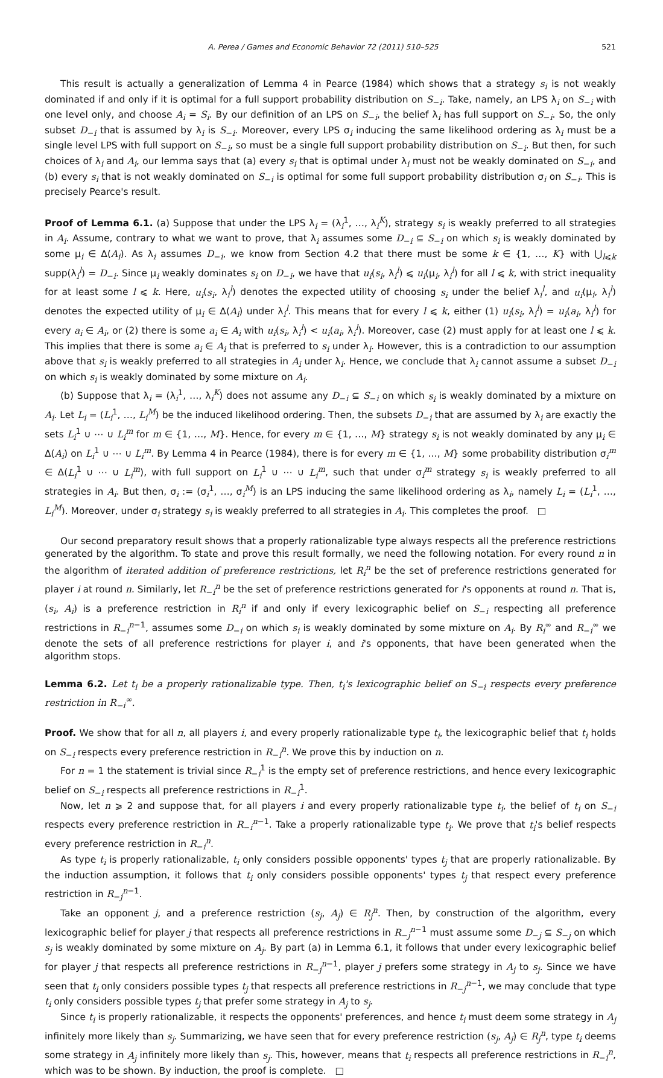A. Perea / Games and Economic Behavior 72 (2011) 510–525 521
This result is actually a generalization of Lemma 4 in Pearce (1984) which shows that a strategy s<sub>i</sub> is not weakly dominated if and only if it is optimal for a full support probability distribution on S<sub>−i</sub>. Take, namely, an LPS λ<sub>i</sub> on S<sub>−i</sub> with one level only, and choose A<sub>i</sub> = S<sub>i</sub>. By our definition of an LPS on S<sub>−i</sub>, the belief λ<sub>i</sub> has full support on S<sub>−i</sub>. So, the only subset D<sub>−i</sub> that is assumed by λ<sub>i</sub> is S<sub>−i</sub>. Moreover, every LPS σ<sub>i</sub> inducing the same likelihood ordering as λ<sub>i</sub> must be a single level LPS with full support on S<sub>−i</sub>, so must be a single full support probability distribution on S<sub>−i</sub>. But then, for such choices of λ<sub>i</sub> and A<sub>i</sub>, our lemma says that (a) every s<sub>i</sub> that is optimal under λ<sub>i</sub> must not be weakly dominated on S<sub>−i</sub>, and (b) every s<sub>i</sub> that is not weakly dominated on S<sub>−i</sub> is optimal for some full support probability distribution σ<sub>i</sub> on S<sub>−i</sub>. This is precisely Pearce's result.
Proof of Lemma 6.1. (a) Suppose that under the LPS λ<sub>i</sub> = (λ<sub>i</sub><sup>1</sup>, …, λ<sub>i</sub><sup>K</sup>), strategy s<sub>i</sub> is weakly preferred to all strategies in A<sub>i</sub>. Assume, contrary to what we want to prove, that λ<sub>i</sub> assumes some D<sub>−i</sub> ⊆ S<sub>−i</sub> on which s<sub>i</sub> is weakly dominated by some μ<sub>i</sub> ∈ Δ(A<sub>i</sub>). As λ<sub>i</sub> assumes D<sub>−i</sub>, we know from Section 4.2 that there must be some k ∈ {1, …, K} with ⋃<sub>l⩽k</sub> supp(λ<sub>i</sub><sup>l</sup>) = D<sub>−i</sub>. Since μ<sub>i</sub> weakly dominates s<sub>i</sub> on D<sub>−i</sub>, we have that u<sub>i</sub>(s<sub>i</sub>, λ<sub>i</sub><sup>l</sup>) ⩽ u<sub>i</sub>(μ<sub>i</sub>, λ<sub>i</sub><sup>l</sup>) for all l ⩽ k, with strict inequality for at least some l ⩽ k. Here, u<sub>i</sub>(s<sub>i</sub>, λ<sub>i</sub><sup>l</sup>) denotes the expected utility of choosing s<sub>i</sub> under the belief λ<sub>i</sub><sup>l</sup>, and u<sub>i</sub>(μ<sub>i</sub>, λ<sub>i</sub><sup>l</sup>) denotes the expected utility of μ<sub>i</sub> ∈ Δ(A<sub>i</sub>) under λ<sub>i</sub><sup>l</sup>. This means that for every l ⩽ k, either (1) u<sub>i</sub>(s<sub>i</sub>, λ<sub>i</sub><sup>l</sup>) = u<sub>i</sub>(a<sub>i</sub>, λ<sub>i</sub><sup>l</sup>) for every a<sub>i</sub> ∈ A<sub>i</sub>, or (2) there is some a<sub>i</sub> ∈ A<sub>i</sub> with u<sub>i</sub>(s<sub>i</sub>, λ<sub>i</sub><sup>l</sup>) < u<sub>i</sub>(a<sub>i</sub>, λ<sub>i</sub><sup>l</sup>). Moreover, case (2) must apply for at least one l ⩽ k. This implies that there is some a<sub>i</sub> ∈ A<sub>i</sub> that is preferred to s<sub>i</sub> under λ<sub>i</sub>. However, this is a contradiction to our assumption above that s<sub>i</sub> is weakly preferred to all strategies in A<sub>i</sub> under λ<sub>i</sub>. Hence, we conclude that λ<sub>i</sub> cannot assume a subset D<sub>−i</sub> on which s<sub>i</sub> is weakly dominated by some mixture on A<sub>i</sub>.
(b) Suppose that λ<sub>i</sub> = (λ<sub>i</sub><sup>1</sup>, …, λ<sub>i</sub><sup>K</sup>) does not assume any D<sub>−i</sub> ⊆ S<sub>−i</sub> on which s<sub>i</sub> is weakly dominated by a mixture on A<sub>i</sub>. Let L<sub>i</sub> = (L<sub>i</sub><sup>1</sup>, …, L<sub>i</sub><sup>M</sup>) be the induced likelihood ordering. Then, the subsets D<sub>−i</sub> that are assumed by λ<sub>i</sub> are exactly the sets L<sub>i</sub><sup>1</sup> ∪ ⋯ ∪ L<sub>i</sub><sup>m</sup> for m ∈ {1, …, M}. Hence, for every m ∈ {1, …, M} strategy s<sub>i</sub> is not weakly dominated by any μ<sub>i</sub> ∈ Δ(A<sub>i</sub>) on L<sub>i</sub><sup>1</sup> ∪ ⋯ ∪ L<sub>i</sub><sup>m</sup>. By Lemma 4 in Pearce (1984), there is for every m ∈ {1, …, M} some probability distribution σ<sub>i</sub><sup>m</sup> ∈ Δ(L<sub>i</sub><sup>1</sup> ∪ ⋯ ∪ L<sub>i</sub><sup>m</sup>), with full support on L<sub>i</sub><sup>1</sup> ∪ ⋯ ∪ L<sub>i</sub><sup>m</sup>, such that under σ<sub>i</sub><sup>m</sup> strategy s<sub>i</sub> is weakly preferred to all strategies in A<sub>i</sub>. But then, σ<sub>i</sub> := (σ<sub>i</sub><sup>1</sup>, …, σ<sub>i</sub><sup>M</sup>) is an LPS inducing the same likelihood ordering as λ<sub>i</sub>, namely L<sub>i</sub> = (L<sub>i</sub><sup>1</sup>, …, L<sub>i</sub><sup>M</sup>). Moreover, under σ<sub>i</sub> strategy s<sub>i</sub> is weakly preferred to all strategies in A<sub>i</sub>. This completes the proof. □
Our second preparatory result shows that a properly rationalizable type always respects all the preference restrictions generated by the algorithm. To state and prove this result formally, we need the following notation. For every round n in the algorithm of iterated addition of preference restrictions, let R<sub>i</sub><sup>n</sup> be the set of preference restrictions generated for player i at round n. Similarly, let R<sub>−i</sub><sup>n</sup> be the set of preference restrictions generated for i's opponents at round n. That is, (s<sub>i</sub>, A<sub>i</sub>) is a preference restriction in R<sub>i</sub><sup>n</sup> if and only if every lexicographic belief on S<sub>−i</sub> respecting all preference restrictions in R<sub>−i</sub><sup>n−1</sup>, assumes some D<sub>−i</sub> on which s<sub>i</sub> is weakly dominated by some mixture on A<sub>i</sub>. By R<sub>i</sub><sup>∞</sup> and R<sub>−i</sub><sup>∞</sup> we denote the sets of all preference restrictions for player i, and i's opponents, that have been generated when the algorithm stops.
Lemma 6.2. Let t<sub>i</sub> be a properly rationalizable type. Then, t<sub>i</sub>'s lexicographic belief on S<sub>−i</sub> respects every preference restriction in R<sub>−i</sub><sup>∞</sup>.
Proof. We show that for all n, all players i, and every properly rationalizable type t<sub>i</sub>, the lexicographic belief that t<sub>i</sub> holds on S<sub>−i</sub> respects every preference restriction in R<sub>−i</sub><sup>n</sup>. We prove this by induction on n.
For n = 1 the statement is trivial since R<sub>−i</sub><sup>1</sup> is the empty set of preference restrictions, and hence every lexicographic belief on S<sub>−i</sub> respects all preference restrictions in R<sub>−i</sub><sup>1</sup>.
Now, let n ⩾ 2 and suppose that, for all players i and every properly rationalizable type t<sub>i</sub>, the belief of t<sub>i</sub> on S<sub>−i</sub> respects every preference restriction in R<sub>−i</sub><sup>n−1</sup>. Take a properly rationalizable type t<sub>i</sub>. We prove that t<sub>i</sub>'s belief respects every preference restriction in R<sub>−i</sub><sup>n</sup>.
As type t<sub>i</sub> is properly rationalizable, t<sub>i</sub> only considers possible opponents' types t<sub>j</sub> that are properly rationalizable. By the induction assumption, it follows that t<sub>i</sub> only considers possible opponents' types t<sub>j</sub> that respect every preference restriction in R<sub>−j</sub><sup>n−1</sup>.
Take an opponent j, and a preference restriction (s<sub>j</sub>, A<sub>j</sub>) ∈ R<sub>j</sub><sup>n</sup>. Then, by construction of the algorithm, every lexicographic belief for player j that respects all preference restrictions in R<sub>−j</sub><sup>n−1</sup> must assume some D<sub>−j</sub> ⊆ S<sub>−j</sub> on which s<sub>j</sub> is weakly dominated by some mixture on A<sub>j</sub>. By part (a) in Lemma 6.1, it follows that under every lexicographic belief for player j that respects all preference restrictions in R<sub>−j</sub><sup>n−1</sup>, player j prefers some strategy in A<sub>j</sub> to s<sub>j</sub>. Since we have seen that t<sub>i</sub> only considers possible types t<sub>j</sub> that respects all preference restrictions in R<sub>−j</sub><sup>n−1</sup>, we may conclude that type t<sub>i</sub> only considers possible types t<sub>j</sub> that prefer some strategy in A<sub>j</sub> to s<sub>j</sub>.
Since t<sub>i</sub> is properly rationalizable, it respects the opponents' preferences, and hence t<sub>i</sub> must deem some strategy in A<sub>j</sub> infinitely more likely than s<sub>j</sub>. Summarizing, we have seen that for every preference restriction (s<sub>j</sub>, A<sub>j</sub>) ∈ R<sub>j</sub><sup>n</sup>, type t<sub>i</sub> deems some strategy in A<sub>j</sub> infinitely more likely than s<sub>j</sub>. This, however, means that t<sub>i</sub> respects all preference restrictions in R<sub>−i</sub><sup>n</sup>, which was to be shown. By induction, the proof is complete. □